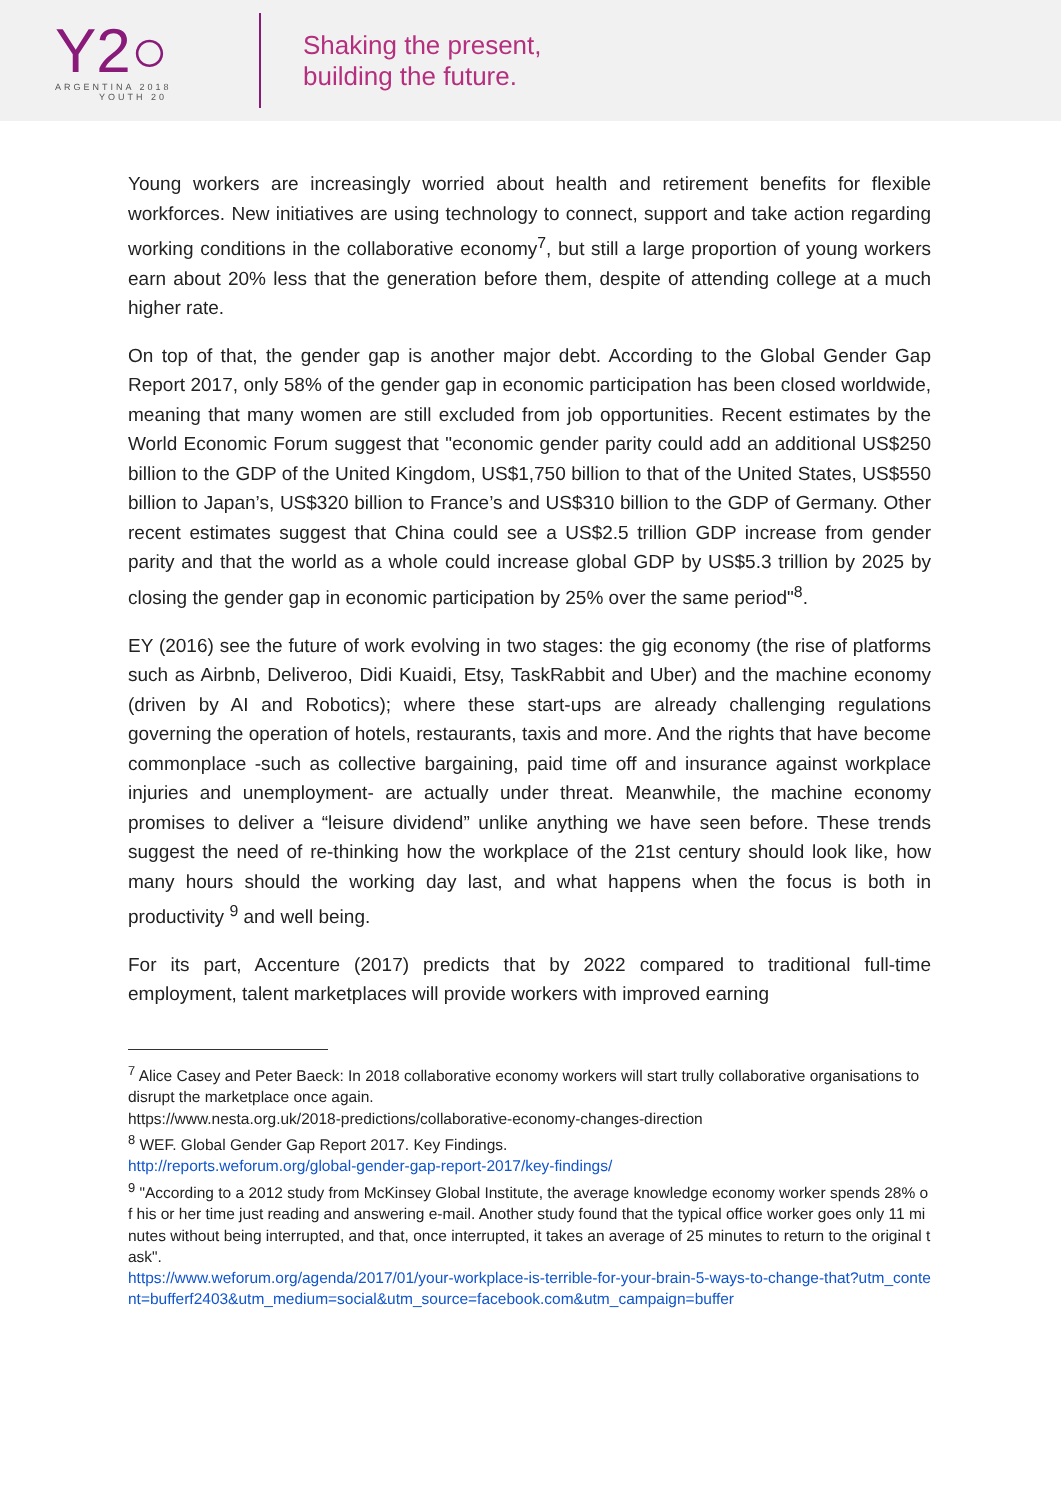Y2○
ARGENTINA 2018
YOUTH 20
Shaking the present,
building the future.
Young workers are increasingly worried about health and retirement benefits for flexible workforces. New initiatives are using technology to connect, support and take action regarding working conditions in the collaborative economy<sup>7</sup>, but still a large proportion of young workers earn about 20% less that the generation before them, despite of attending college at a much higher rate.
On top of that, the gender gap is another major debt. According to the Global Gender Gap Report 2017, only 58% of the gender gap in economic participation has been closed worldwide, meaning that many women are still excluded from job opportunities. Recent estimates by the World Economic Forum suggest that "economic gender parity could add an additional US$250 billion to the GDP of the United Kingdom, US$1,750 billion to that of the United States, US$550 billion to Japan’s, US$320 billion to France’s and US$310 billion to the GDP of Germany. Other recent estimates suggest that China could see a US$2.5 trillion GDP increase from gender parity and that the world as a whole could increase global GDP by US$5.3 trillion by 2025 by closing the gender gap in economic participation by 25% over the same period"<sup>8</sup>.
EY (2016) see the future of work evolving in two stages: the gig economy (the rise of platforms such as Airbnb, Deliveroo, Didi Kuaidi, Etsy, TaskRabbit and Uber) and the machine economy (driven by AI and Robotics); where these start-ups are already challenging regulations governing the operation of hotels, restaurants, taxis and more. And the rights that have become commonplace -such as collective bargaining, paid time off and insurance against workplace injuries and unemployment- are actually under threat. Meanwhile, the machine economy promises to deliver a “leisure dividend” unlike anything we have seen before. These trends suggest the need of re-thinking how the workplace of the 21st century should look like, how many hours should the working day last, and what happens when the focus is both in productivity <sup>9</sup> and well being.
For its part, Accenture (2017) predicts that by 2022 compared to traditional full-time employment, talent marketplaces will provide workers with improved earning
<sup>7</sup> Alice Casey and Peter Baeck: In 2018 collaborative economy workers will start trully collaborative organisations to disrupt the marketplace once again.
https://www.nesta.org.uk/2018-predictions/collaborative-economy-changes-direction
<sup>8</sup> WEF. Global Gender Gap Report 2017. Key Findings.
http://reports.weforum.org/global-gender-gap-report-2017/key-findings/
<sup>9</sup> "According to a 2012 study from McKinsey Global Institute, the average knowledge economy worker spends 28% of his or her time just reading and answering e-mail. Another study found that the typical office worker goes only 11 minutes without being interrupted, and that, once interrupted, it takes an average of 25 minutes to return to the original task".
https://www.weforum.org/agenda/2017/01/your-workplace-is-terrible-for-your-brain-5-ways-to-change-that?utm_content=bufferf2403&utm_medium=social&utm_source=facebook.com&utm_campaign=buffer